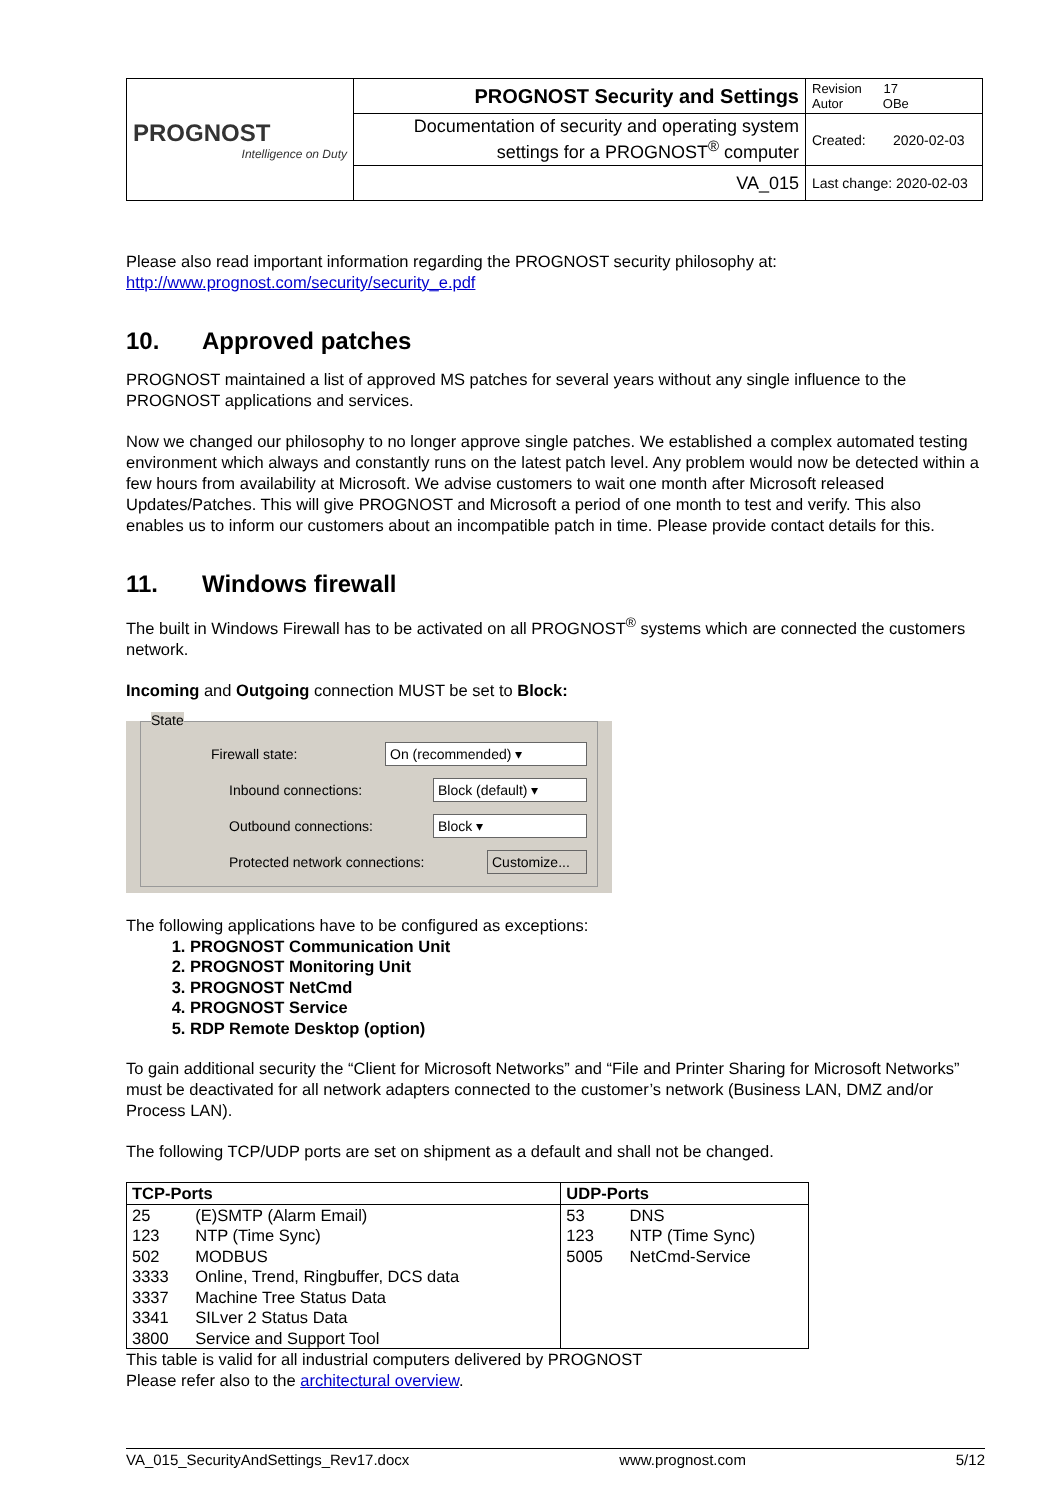| PROGNOST Intelligence on Duty | PROGNOST Security and Settings | Revision 17 Autor OBe |
| | Documentation of security and operating system settings for a PROGNOST<sup>®</sup> computer | Created: 2020-02-03 |
| | VA_015 | Last change: 2020-02-03 |
Please also read important information regarding the PROGNOST security philosophy at:
http://www.prognost.com/security/security_e.pdf
10. Approved patches
PROGNOST maintained a list of approved MS patches for several years without any single influence to the PROGNOST applications and services.
Now we changed our philosophy to no longer approve single patches. We established a complex automated testing environment which always and constantly runs on the latest patch level. Any problem would now be detected within a few hours from availability at Microsoft. We advise customers to wait one month after Microsoft released Updates/Patches. This will give PROGNOST and Microsoft a period of one month to test and verify. This also enables us to inform our customers about an incompatible patch in time. Please provide contact details for this.
11. Windows firewall
The built in Windows Firewall has to be activated on all PROGNOST<sup>®</sup> systems which are connected the customers network.
Incoming and Outgoing connection MUST be set to Block:
State
Firewall state: On (recommended) ▾
Inbound connections: Block (default) ▾
Outbound connections: Block ▾
Protected network connections: Customize...
The following applications have to be configured as exceptions:
1. PROGNOST Communication Unit
2. PROGNOST Monitoring Unit
3. PROGNOST NetCmd
4. PROGNOST Service
5. RDP Remote Desktop (option)
To gain additional security the “Client for Microsoft Networks” and “File and Printer Sharing for Microsoft Networks” must be deactivated for all network adapters connected to the customer’s network (Business LAN, DMZ and/or Process LAN).
The following TCP/UDP ports are set on shipment as a default and shall not be changed.
| TCP-Ports | | UDP-Ports | |
| --- | --- | --- | --- |
| 25 | (E)SMTP (Alarm Email) | 53 | DNS |
| 123 | NTP (Time Sync) | 123 | NTP (Time Sync) |
| 502 | MODBUS | 5005 | NetCmd-Service |
| 3333 | Online, Trend, Ringbuffer, DCS data | | |
| 3337 | Machine Tree Status Data | | |
| 3341 | SILver 2 Status Data | | |
| 3800 | Service and Support Tool | | |
This table is valid for all industrial computers delivered by PROGNOST
Please refer also to the architectural overview.
VA_015_SecurityAndSettings_Rev17.docx www.prognost.com 5/12